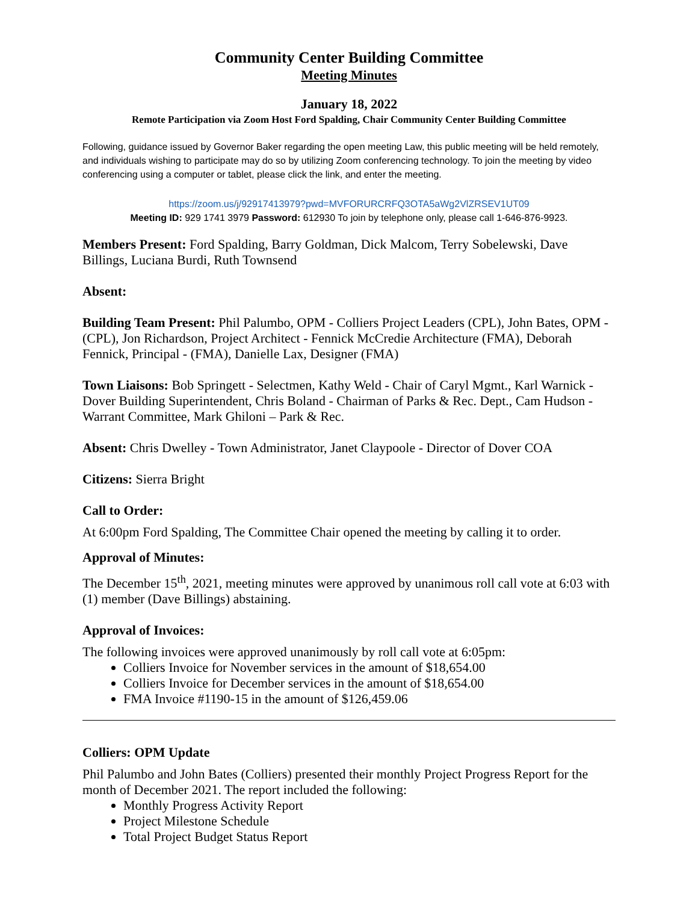Community Center Building Committee
Meeting Minutes
January 18, 2022
Remote Participation via Zoom Host Ford Spalding, Chair Community Center Building Committee
Following, guidance issued by Governor Baker regarding the open meeting Law, this public meeting will be held remotely, and individuals wishing to participate may do so by utilizing Zoom conferencing technology. To join the meeting by video conferencing using a computer or tablet, please click the link, and enter the meeting.
https://zoom.us/j/92917413979?pwd=MVFORURCRFQ3OTA5aWg2VlZRSEV1UT09
Meeting ID: 929 1741 3979 Password: 612930 To join by telephone only, please call 1-646-876-9923.
Members Present: Ford Spalding, Barry Goldman, Dick Malcom, Terry Sobelewski, Dave Billings, Luciana Burdi, Ruth Townsend
Absent:
Building Team Present: Phil Palumbo, OPM - Colliers Project Leaders (CPL), John Bates, OPM - (CPL), Jon Richardson, Project Architect - Fennick McCredie Architecture (FMA), Deborah Fennick, Principal - (FMA), Danielle Lax, Designer (FMA)
Town Liaisons: Bob Springett - Selectmen, Kathy Weld - Chair of Caryl Mgmt., Karl Warnick - Dover Building Superintendent, Chris Boland - Chairman of Parks & Rec. Dept., Cam Hudson - Warrant Committee, Mark Ghiloni – Park & Rec.
Absent: Chris Dwelley - Town Administrator, Janet Claypoole - Director of Dover COA
Citizens: Sierra Bright
Call to Order:
At 6:00pm Ford Spalding, The Committee Chair opened the meeting by calling it to order.
Approval of Minutes:
The December 15<sup>th</sup>, 2021, meeting minutes were approved by unanimous roll call vote at 6:03 with (1) member (Dave Billings) abstaining.
Approval of Invoices:
The following invoices were approved unanimously by roll call vote at 6:05pm:
Colliers Invoice for November services in the amount of $18,654.00
Colliers Invoice for December services in the amount of $18,654.00
FMA Invoice #1190-15 in the amount of $126,459.06
Colliers: OPM Update
Phil Palumbo and John Bates (Colliers) presented their monthly Project Progress Report for the month of December 2021. The report included the following:
Monthly Progress Activity Report
Project Milestone Schedule
Total Project Budget Status Report